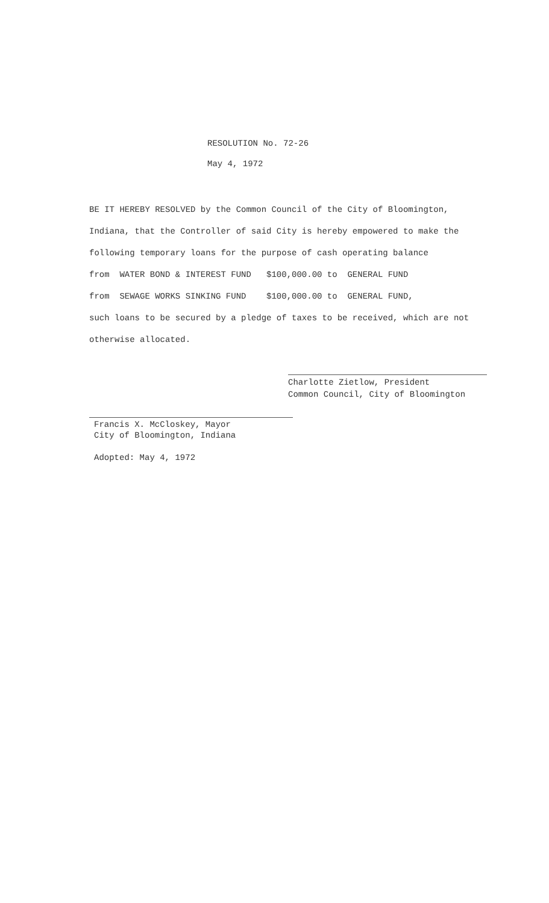RESOLUTION No. 72-26
May 4, 1972
BE IT HEREBY RESOLVED by the Common Council of the City of Bloomington, Indiana, that the Controller of said City is hereby empowered to make the following temporary loans for the purpose of cash operating balance
from WATER BOND & INTEREST FUND $100,000.00 to GENERAL FUND
from SEWAGE WORKS SINKING FUND $100,000.00 to GENERAL FUND,
such loans to be secured by a pledge of taxes to be received, which are not otherwise allocated.
Charlotte Zietlow, President
Common Council, City of Bloomington
Francis X. McCloskey, Mayor
City of Bloomington, Indiana
Adopted: May 4, 1972